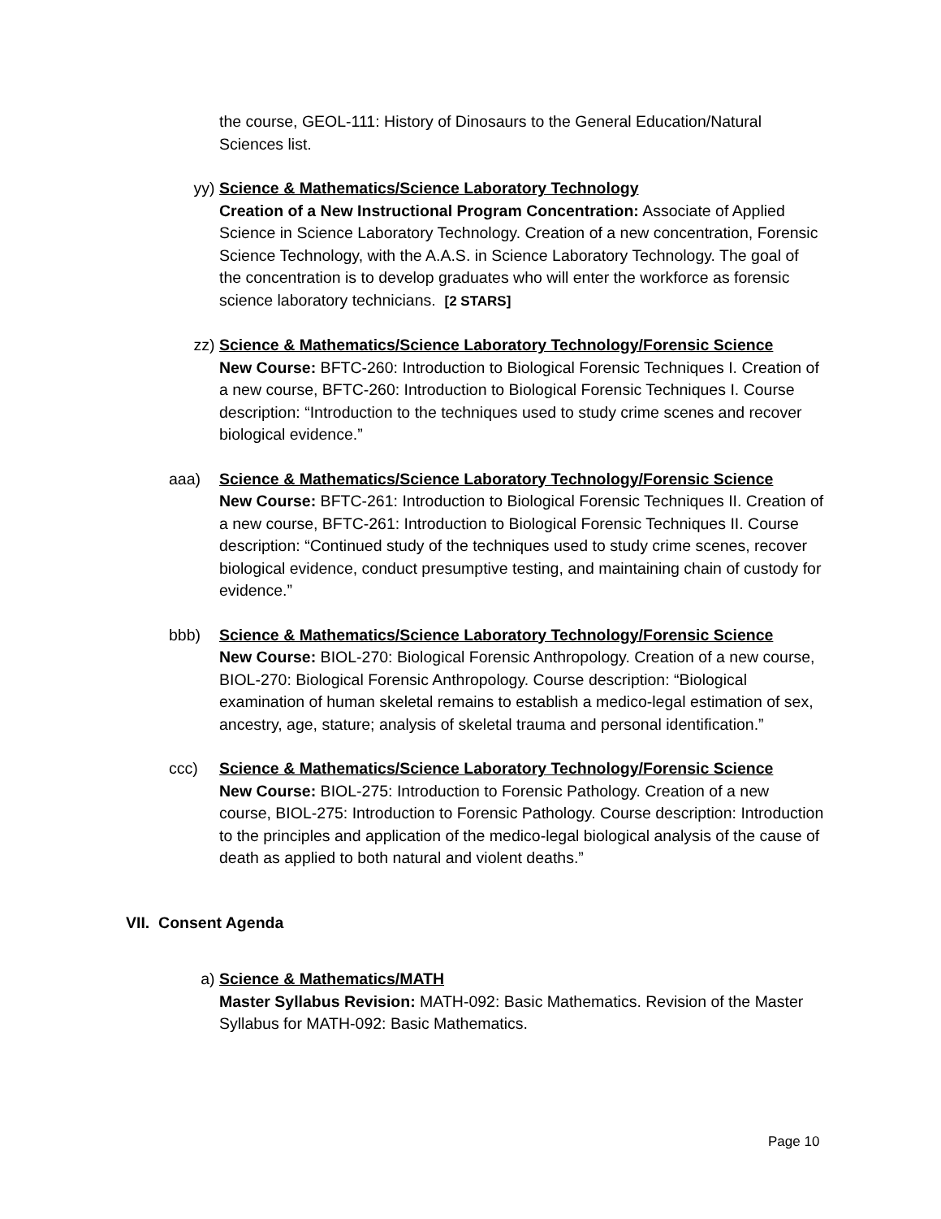the course, GEOL-111: History of Dinosaurs to the General Education/Natural Sciences list.
yy) Science & Mathematics/Science Laboratory Technology
Creation of a New Instructional Program Concentration: Associate of Applied Science in Science Laboratory Technology. Creation of a new concentration, Forensic Science Technology, with the A.A.S. in Science Laboratory Technology. The goal of the concentration is to develop graduates who will enter the workforce as forensic science laboratory technicians. [2 STARS]
zz) Science & Mathematics/Science Laboratory Technology/Forensic Science
New Course: BFTC-260: Introduction to Biological Forensic Techniques I. Creation of a new course, BFTC-260: Introduction to Biological Forensic Techniques I. Course description: “Introduction to the techniques used to study crime scenes and recover biological evidence.”
aaa) Science & Mathematics/Science Laboratory Technology/Forensic Science
New Course: BFTC-261: Introduction to Biological Forensic Techniques II. Creation of a new course, BFTC-261: Introduction to Biological Forensic Techniques II. Course description: “Continued study of the techniques used to study crime scenes, recover biological evidence, conduct presumptive testing, and maintaining chain of custody for evidence.”
bbb) Science & Mathematics/Science Laboratory Technology/Forensic Science
New Course: BIOL-270: Biological Forensic Anthropology. Creation of a new course, BIOL-270: Biological Forensic Anthropology. Course description: “Biological examination of human skeletal remains to establish a medico-legal estimation of sex, ancestry, age, stature; analysis of skeletal trauma and personal identification.”
ccc) Science & Mathematics/Science Laboratory Technology/Forensic Science
New Course: BIOL-275: Introduction to Forensic Pathology. Creation of a new course, BIOL-275: Introduction to Forensic Pathology. Course description: Introduction to the principles and application of the medico-legal biological analysis of the cause of death as applied to both natural and violent deaths.”
VII. Consent Agenda
a) Science & Mathematics/MATH
Master Syllabus Revision: MATH-092: Basic Mathematics. Revision of the Master Syllabus for MATH-092: Basic Mathematics.
Page 10